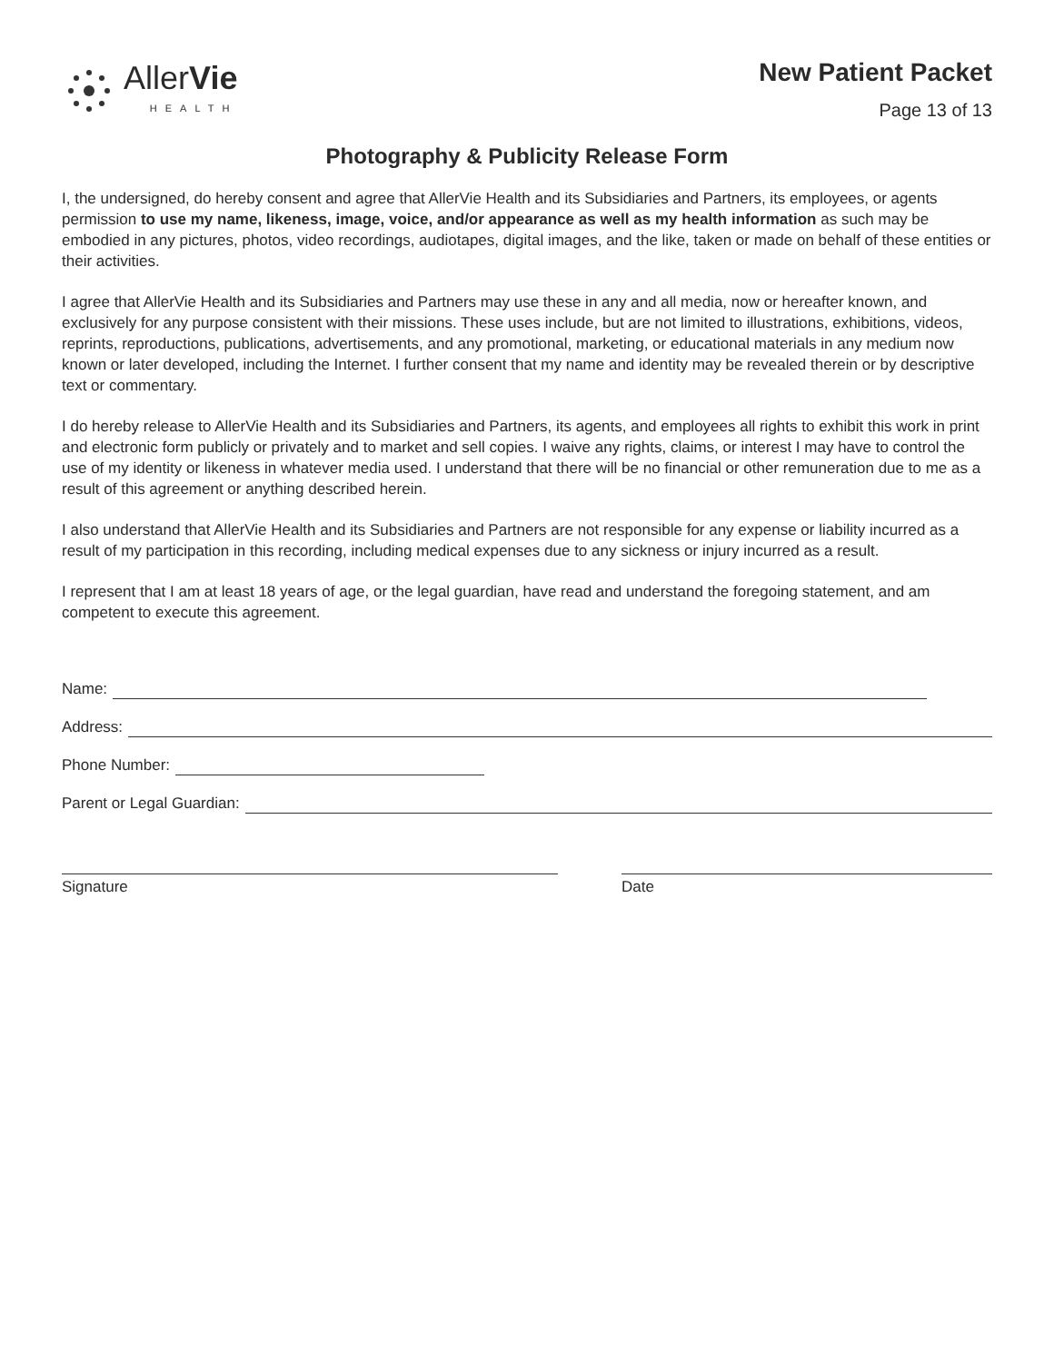AllerVie
HEALTH
New Patient Packet
Page 13 of 13
Photography & Publicity Release Form
I, the undersigned, do hereby consent and agree that AllerVie Health and its Subsidiaries and Partners, its employees, or agents permission to use my name, likeness, image, voice, and/or appearance as well as my health information as such may be embodied in any pictures, photos, video recordings, audiotapes, digital images, and the like, taken or made on behalf of these entities or their activities.
I agree that AllerVie Health and its Subsidiaries and Partners may use these in any and all media, now or hereafter known, and exclusively for any purpose consistent with their missions. These uses include, but are not limited to illustrations, exhibitions, videos, reprints, reproductions, publications, advertisements, and any promotional, marketing, or educational materials in any medium now known or later developed, including the Internet. I further consent that my name and identity may be revealed therein or by descriptive text or commentary.
I do hereby release to AllerVie Health and its Subsidiaries and Partners, its agents, and employees all rights to exhibit this work in print and electronic form publicly or privately and to market and sell copies. I waive any rights, claims, or interest I may have to control the use of my identity or likeness in whatever media used. I understand that there will be no financial or other remuneration due to me as a result of this agreement or anything described herein.
I also understand that AllerVie Health and its Subsidiaries and Partners are not responsible for any expense or liability incurred as a result of my participation in this recording, including medical expenses due to any sickness or injury incurred as a result.
I represent that I am at least 18 years of age, or the legal guardian, have read and understand the foregoing statement, and am competent to execute this agreement.
Name:
Address:
Phone Number:
Parent or Legal Guardian:
Signature Date